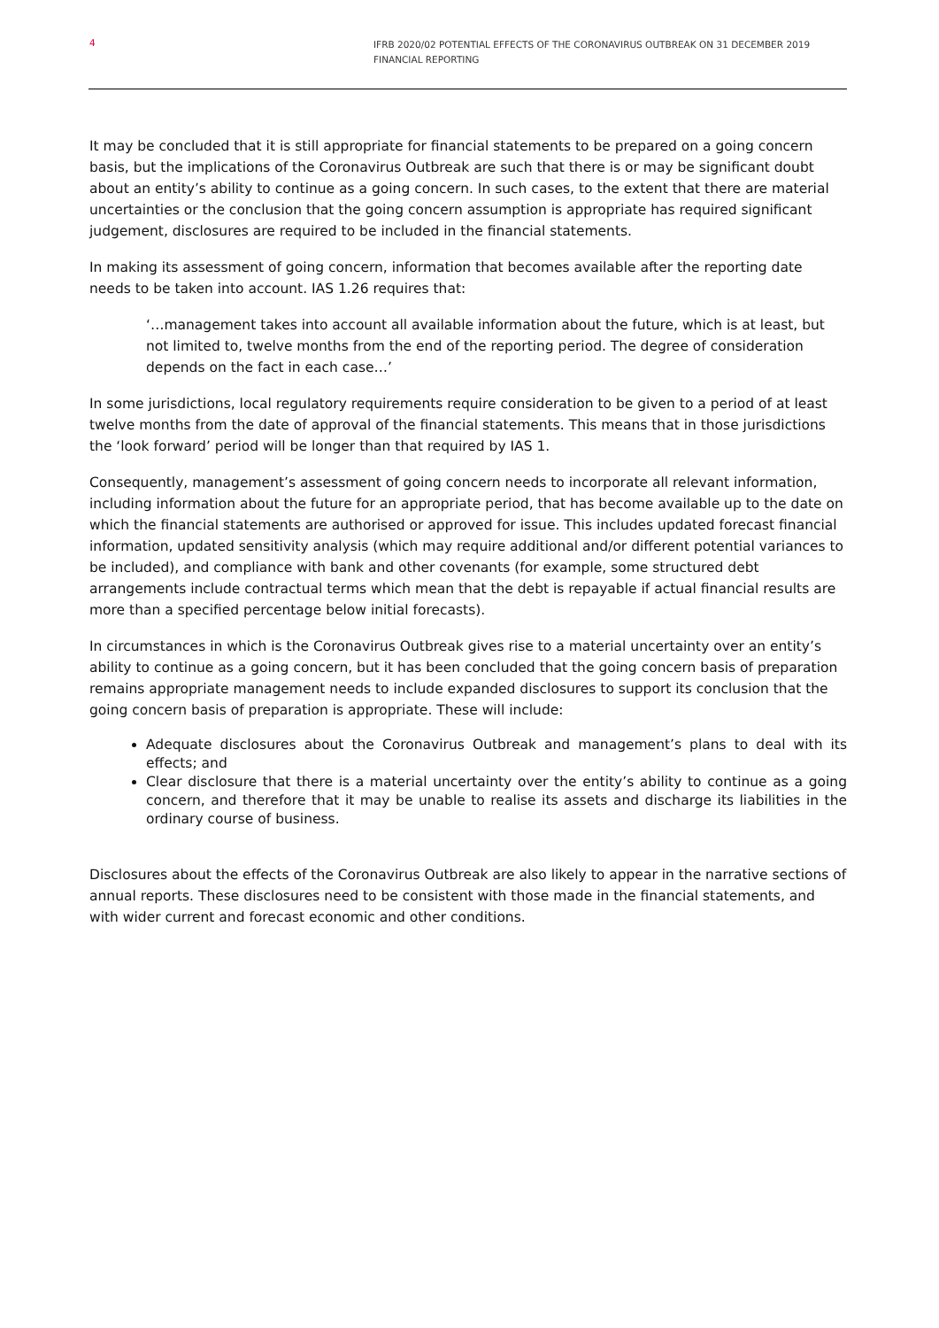4 IFRB 2020/02 POTENTIAL EFFECTS OF THE CORONAVIRUS OUTBREAK ON 31 DECEMBER 2019 FINANCIAL REPORTING
It may be concluded that it is still appropriate for financial statements to be prepared on a going concern basis, but the implications of the Coronavirus Outbreak are such that there is or may be significant doubt about an entity’s ability to continue as a going concern. In such cases, to the extent that there are material uncertainties or the conclusion that the going concern assumption is appropriate has required significant judgement, disclosures are required to be included in the financial statements.
In making its assessment of going concern, information that becomes available after the reporting date needs to be taken into account. IAS 1.26 requires that:
‘…management takes into account all available information about the future, which is at least, but not limited to, twelve months from the end of the reporting period. The degree of consideration depends on the fact in each case…’
In some jurisdictions, local regulatory requirements require consideration to be given to a period of at least twelve months from the date of approval of the financial statements. This means that in those jurisdictions the ‘look forward’ period will be longer than that required by IAS 1.
Consequently, management’s assessment of going concern needs to incorporate all relevant information, including information about the future for an appropriate period, that has become available up to the date on which the financial statements are authorised or approved for issue. This includes updated forecast financial information, updated sensitivity analysis (which may require additional and/or different potential variances to be included), and compliance with bank and other covenants (for example, some structured debt arrangements include contractual terms which mean that the debt is repayable if actual financial results are more than a specified percentage below initial forecasts).
In circumstances in which is the Coronavirus Outbreak gives rise to a material uncertainty over an entity’s ability to continue as a going concern, but it has been concluded that the going concern basis of preparation remains appropriate management needs to include expanded disclosures to support its conclusion that the going concern basis of preparation is appropriate. These will include:
Adequate disclosures about the Coronavirus Outbreak and management’s plans to deal with its effects; and
Clear disclosure that there is a material uncertainty over the entity’s ability to continue as a going concern, and therefore that it may be unable to realise its assets and discharge its liabilities in the ordinary course of business.
Disclosures about the effects of the Coronavirus Outbreak are also likely to appear in the narrative sections of annual reports. These disclosures need to be consistent with those made in the financial statements, and with wider current and forecast economic and other conditions.